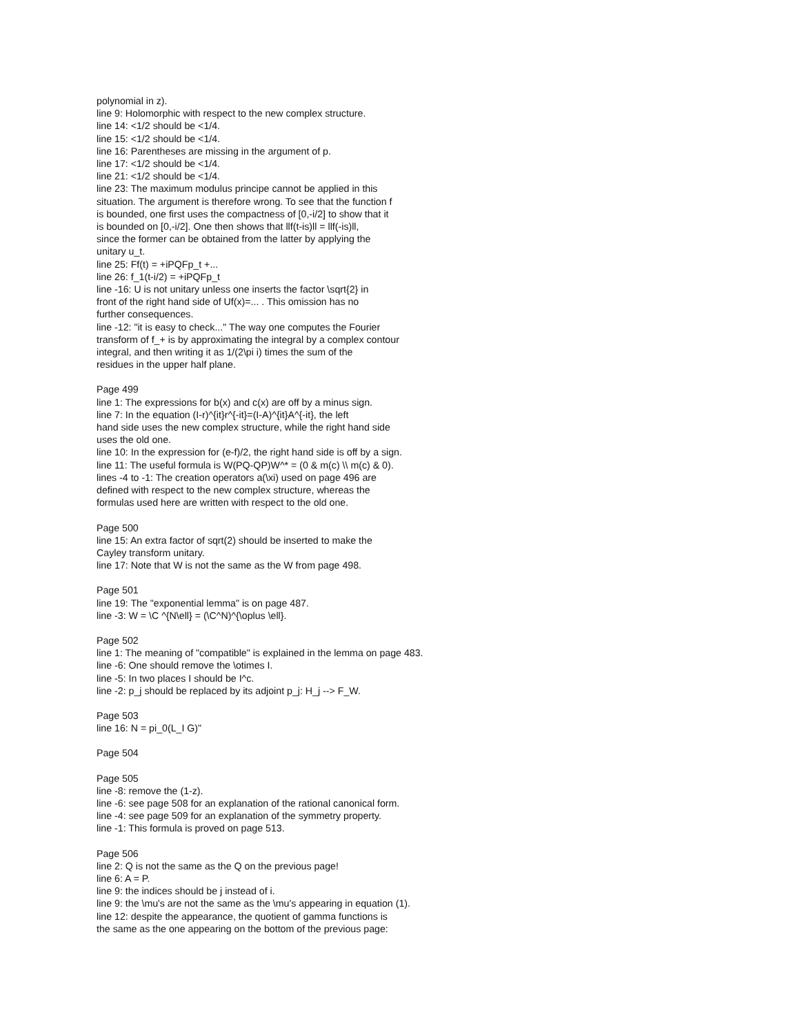polynomial in z).
line 9: Holomorphic with respect to the new complex structure.
line 14: <1/2 should be <1/4.
line 15: <1/2 should be <1/4.
line 16: Parentheses are missing in the argument of p.
line 17: <1/2 should be <1/4.
line 21: <1/2 should be <1/4.
line 23: The maximum modulus principe cannot be applied in this
situation. The argument is therefore wrong. To see that the function f
is bounded, one first uses the compactness of [0,-i/2] to show that it
is bounded on [0,-i/2]. One then shows that llf(t-is)ll = llf(-is)ll,
since the former can be obtained from the latter by applying the
unitary u_t.
line 25: Ff(t) = +iPQFp_t +...
line 26: f_1(t-i/2) = +iPQFp_t
line -16: U is not unitary unless one inserts the factor \sqrt{2} in
front of the right hand side of Uf(x)=... . This omission has no
further consequences.
line -12: "it is easy to check..." The way one computes the Fourier
transform of f_+ is by approximating the integral by a complex contour
integral, and then writing it as 1/(2\pi i) times the sum of the
residues in the upper half plane.
Page 499
line 1: The expressions for b(x) and c(x) are off by a minus sign.
line 7: In the equation (I-r)^{it}r^{-it}=(I-A)^{it}A^{-it}, the left
hand side uses the new complex structure, while the right hand side
uses the old one.
line 10: In the expression for (e-f)/2, the right hand side is off by a sign.
line 11: The useful formula is W(PQ-QP)W^* = (0 & m(c) \\ m(c) & 0).
lines -4 to -1: The creation operators a(\xi) used on page 496 are
defined with respect to the new complex structure, whereas the
formulas used here are written with respect to the old one.
Page 500
line 15: An extra factor of sqrt(2) should be inserted to make the
Cayley transform unitary.
line 17: Note that W is not the same as the W from page 498.
Page 501
line 19: The "exponential lemma" is on page 487.
line -3: W = \C ^{N\ell} = (\C^N)^{\oplus \ell}.
Page 502
line 1: The meaning of "compatible" is explained in the lemma on page 483.
line -6: One should remove the \otimes I.
line -5: In two places I should be I^c.
line -2: p_j should be replaced by its adjoint p_j: H_j --> F_W.
Page 503
line 16: N = pi_0(L_I G)"
Page 504
Page 505
line -8: remove the (1-z).
line -6: see page 508 for an explanation of the rational canonical form.
line -4: see page 509 for an explanation of the symmetry property.
line -1: This formula is proved on page 513.
Page 506
line 2: Q is not the same as the Q on the previous page!
line 6: A = P.
line 9: the indices should be j instead of i.
line 9: the \mu's are not the same as the \mu's appearing in equation (1).
line 12: despite the appearance, the quotient of gamma functions is
the same as the one appearing on the bottom of the previous page: